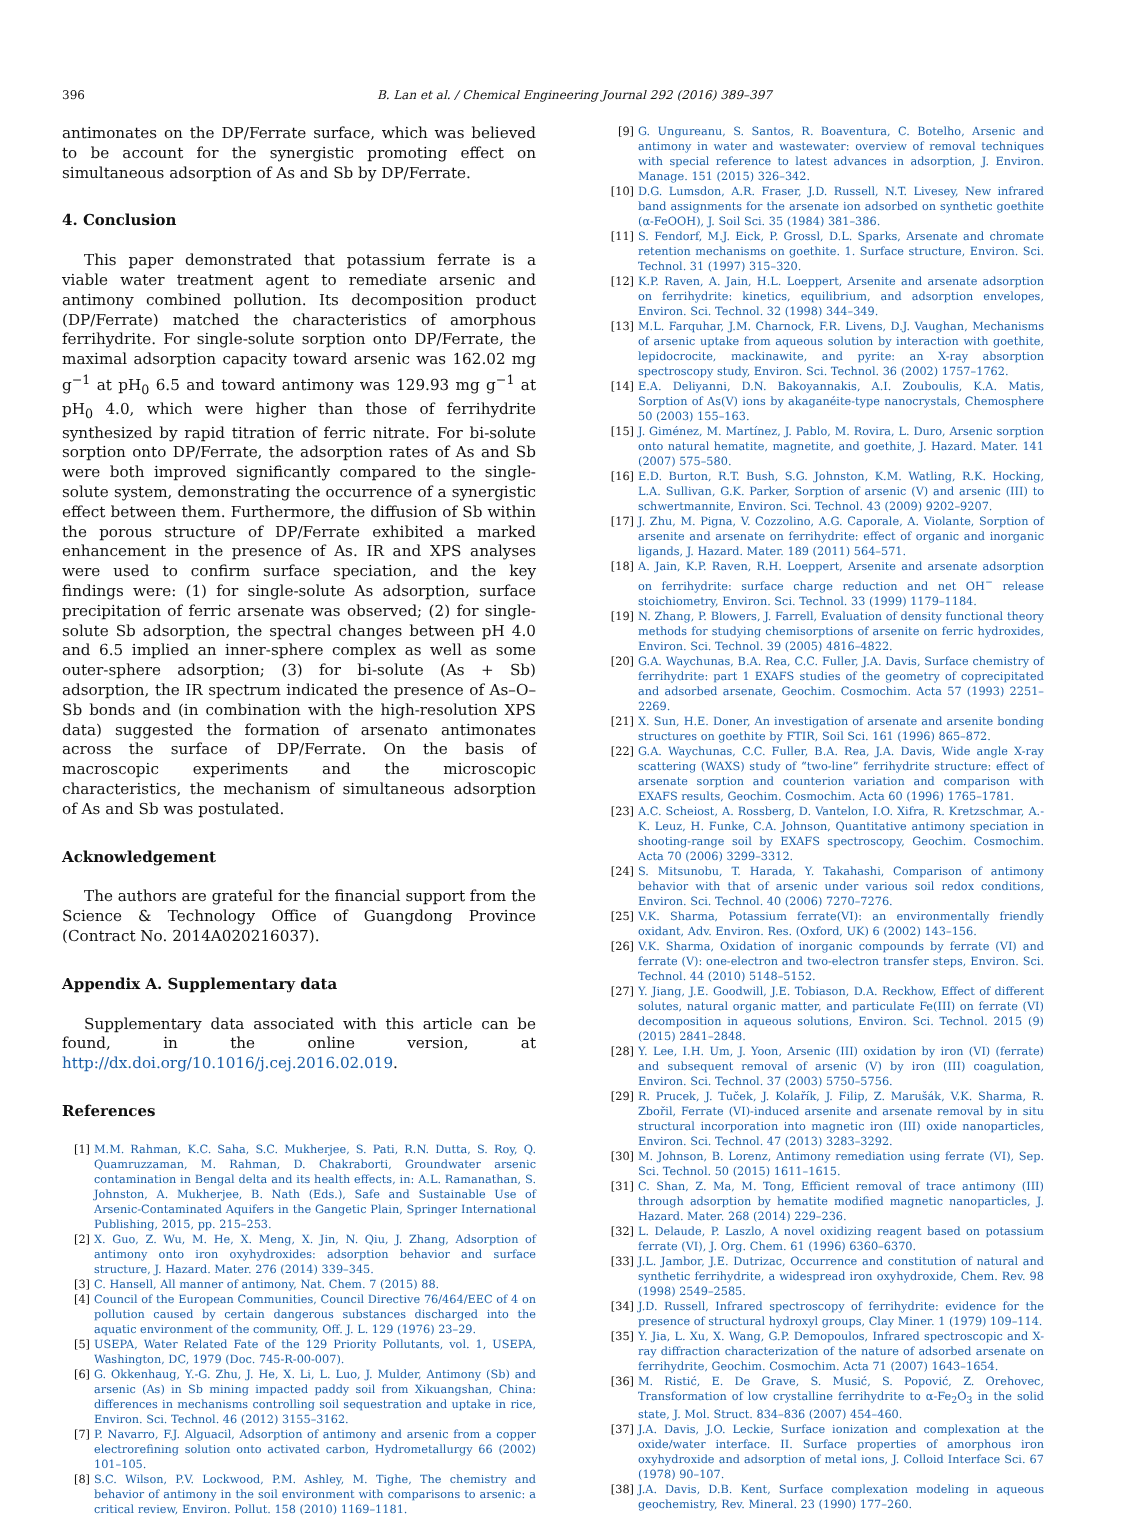396 B. Lan et al. / Chemical Engineering Journal 292 (2016) 389–397
antimonates on the DP/Ferrate surface, which was believed to be account for the synergistic promoting effect on simultaneous adsorption of As and Sb by DP/Ferrate.
4. Conclusion
This paper demonstrated that potassium ferrate is a viable water treatment agent to remediate arsenic and antimony combined pollution. Its decomposition product (DP/Ferrate) matched the characteristics of amorphous ferrihydrite. For single-solute sorption onto DP/Ferrate, the maximal adsorption capacity toward arsenic was 162.02 mg g<sup>−1</sup> at pH<sub>0</sub> 6.5 and toward antimony was 129.93 mg g<sup>−1</sup> at pH<sub>0</sub> 4.0, which were higher than those of ferrihydrite synthesized by rapid titration of ferric nitrate. For bi-solute sorption onto DP/Ferrate, the adsorption rates of As and Sb were both improved significantly compared to the single-solute system, demonstrating the occurrence of a synergistic effect between them. Furthermore, the diffusion of Sb within the porous structure of DP/Ferrate exhibited a marked enhancement in the presence of As. IR and XPS analyses were used to confirm surface speciation, and the key findings were: (1) for single-solute As adsorption, surface precipitation of ferric arsenate was observed; (2) for single-solute Sb adsorption, the spectral changes between pH 4.0 and 6.5 implied an inner-sphere complex as well as some outer-sphere adsorption; (3) for bi-solute (As + Sb) adsorption, the IR spectrum indicated the presence of As–O–Sb bonds and (in combination with the high-resolution XPS data) suggested the formation of arsenato antimonates across the surface of DP/Ferrate. On the basis of macroscopic experiments and the microscopic characteristics, the mechanism of simultaneous adsorption of As and Sb was postulated.
Acknowledgement
The authors are grateful for the financial support from the Science & Technology Office of Guangdong Province (Contract No. 2014A020216037).
Appendix A. Supplementary data
Supplementary data associated with this article can be found, in the online version, at http://dx.doi.org/10.1016/j.cej.2016.02.019.
References
[1] M.M. Rahman, K.C. Saha, S.C. Mukherjee, S. Pati, R.N. Dutta, S. Roy, Q. Quamruzzaman, M. Rahman, D. Chakraborti, Groundwater arsenic contamination in Bengal delta and its health effects, in: A.L. Ramanathan, S. Johnston, A. Mukherjee, B. Nath (Eds.), Safe and Sustainable Use of Arsenic-Contaminated Aquifers in the Gangetic Plain, Springer International Publishing, 2015, pp. 215–253.
[2] X. Guo, Z. Wu, M. He, X. Meng, X. Jin, N. Qiu, J. Zhang, Adsorption of antimony onto iron oxyhydroxides: adsorption behavior and surface structure, J. Hazard. Mater. 276 (2014) 339–345.
[3] C. Hansell, All manner of antimony, Nat. Chem. 7 (2015) 88.
[4] Council of the European Communities, Council Directive 76/464/EEC of 4 on pollution caused by certain dangerous substances discharged into the aquatic environment of the community, Off. J. L. 129 (1976) 23–29.
[5] USEPA, Water Related Fate of the 129 Priority Pollutants, vol. 1, USEPA, Washington, DC, 1979 (Doc. 745-R-00-007).
[6] G. Okkenhaug, Y.-G. Zhu, J. He, X. Li, L. Luo, J. Mulder, Antimony (Sb) and arsenic (As) in Sb mining impacted paddy soil from Xikuangshan, China: differences in mechanisms controlling soil sequestration and uptake in rice, Environ. Sci. Technol. 46 (2012) 3155–3162.
[7] P. Navarro, F.J. Alguacil, Adsorption of antimony and arsenic from a copper electrorefining solution onto activated carbon, Hydrometallurgy 66 (2002) 101–105.
[8] S.C. Wilson, P.V. Lockwood, P.M. Ashley, M. Tighe, The chemistry and behavior of antimony in the soil environment with comparisons to arsenic: a critical review, Environ. Pollut. 158 (2010) 1169–1181.
[9] G. Ungureanu, S. Santos, R. Boaventura, C. Botelho, Arsenic and antimony in water and wastewater: overview of removal techniques with special reference to latest advances in adsorption, J. Environ. Manage. 151 (2015) 326–342.
[10] D.G. Lumsdon, A.R. Fraser, J.D. Russell, N.T. Livesey, New infrared band assignments for the arsenate ion adsorbed on synthetic goethite (α-FeOOH), J. Soil Sci. 35 (1984) 381–386.
[11] S. Fendorf, M.J. Eick, P. Grossl, D.L. Sparks, Arsenate and chromate retention mechanisms on goethite. 1. Surface structure, Environ. Sci. Technol. 31 (1997) 315–320.
[12] K.P. Raven, A. Jain, H.L. Loeppert, Arsenite and arsenate adsorption on ferrihydrite: kinetics, equilibrium, and adsorption envelopes, Environ. Sci. Technol. 32 (1998) 344–349.
[13] M.L. Farquhar, J.M. Charnock, F.R. Livens, D.J. Vaughan, Mechanisms of arsenic uptake from aqueous solution by interaction with goethite, lepidocrocite, mackinawite, and pyrite: an X-ray absorption spectroscopy study, Environ. Sci. Technol. 36 (2002) 1757–1762.
[14] E.A. Deliyanni, D.N. Bakoyannakis, A.I. Zouboulis, K.A. Matis, Sorption of As(V) ions by akaganéite-type nanocrystals, Chemosphere 50 (2003) 155–163.
[15] J. Giménez, M. Martínez, J. Pablo, M. Rovira, L. Duro, Arsenic sorption onto natural hematite, magnetite, and goethite, J. Hazard. Mater. 141 (2007) 575–580.
[16] E.D. Burton, R.T. Bush, S.G. Johnston, K.M. Watling, R.K. Hocking, L.A. Sullivan, G.K. Parker, Sorption of arsenic (V) and arsenic (III) to schwertmannite, Environ. Sci. Technol. 43 (2009) 9202–9207.
[17] J. Zhu, M. Pigna, V. Cozzolino, A.G. Caporale, A. Violante, Sorption of arsenite and arsenate on ferrihydrite: effect of organic and inorganic ligands, J. Hazard. Mater. 189 (2011) 564–571.
[18] A. Jain, K.P. Raven, R.H. Loeppert, Arsenite and arsenate adsorption on ferrihydrite: surface charge reduction and net OH<sup>−</sup> release stoichiometry, Environ. Sci. Technol. 33 (1999) 1179–1184.
[19] N. Zhang, P. Blowers, J. Farrell, Evaluation of density functional theory methods for studying chemisorptions of arsenite on ferric hydroxides, Environ. Sci. Technol. 39 (2005) 4816–4822.
[20] G.A. Waychunas, B.A. Rea, C.C. Fuller, J.A. Davis, Surface chemistry of ferrihydrite: part 1 EXAFS studies of the geometry of coprecipitated and adsorbed arsenate, Geochim. Cosmochim. Acta 57 (1993) 2251–2269.
[21] X. Sun, H.E. Doner, An investigation of arsenate and arsenite bonding structures on goethite by FTIR, Soil Sci. 161 (1996) 865–872.
[22] G.A. Waychunas, C.C. Fuller, B.A. Rea, J.A. Davis, Wide angle X-ray scattering (WAXS) study of “two-line” ferrihydrite structure: effect of arsenate sorption and counterion variation and comparison with EXAFS results, Geochim. Cosmochim. Acta 60 (1996) 1765–1781.
[23] A.C. Scheiost, A. Rossberg, D. Vantelon, I.O. Xifra, R. Kretzschmar, A.-K. Leuz, H. Funke, C.A. Johnson, Quantitative antimony speciation in shooting-range soil by EXAFS spectroscopy, Geochim. Cosmochim. Acta 70 (2006) 3299–3312.
[24] S. Mitsunobu, T. Harada, Y. Takahashi, Comparison of antimony behavior with that of arsenic under various soil redox conditions, Environ. Sci. Technol. 40 (2006) 7270–7276.
[25] V.K. Sharma, Potassium ferrate(VI): an environmentally friendly oxidant, Adv. Environ. Res. (Oxford, UK) 6 (2002) 143–156.
[26] V.K. Sharma, Oxidation of inorganic compounds by ferrate (VI) and ferrate (V): one-electron and two-electron transfer steps, Environ. Sci. Technol. 44 (2010) 5148–5152.
[27] Y. Jiang, J.E. Goodwill, J.E. Tobiason, D.A. Reckhow, Effect of different solutes, natural organic matter, and particulate Fe(III) on ferrate (VI) decomposition in aqueous solutions, Environ. Sci. Technol. 2015 (9) (2015) 2841–2848.
[28] Y. Lee, I.H. Um, J. Yoon, Arsenic (III) oxidation by iron (VI) (ferrate) and subsequent removal of arsenic (V) by iron (III) coagulation, Environ. Sci. Technol. 37 (2003) 5750–5756.
[29] R. Prucek, J. Tuček, J. Kolařík, J. Filip, Z. Marušák, V.K. Sharma, R. Zbořil, Ferrate (VI)-induced arsenite and arsenate removal by in situ structural incorporation into magnetic iron (III) oxide nanoparticles, Environ. Sci. Technol. 47 (2013) 3283–3292.
[30] M. Johnson, B. Lorenz, Antimony remediation using ferrate (VI), Sep. Sci. Technol. 50 (2015) 1611–1615.
[31] C. Shan, Z. Ma, M. Tong, Efficient removal of trace antimony (III) through adsorption by hematite modified magnetic nanoparticles, J. Hazard. Mater. 268 (2014) 229–236.
[32] L. Delaude, P. Laszlo, A novel oxidizing reagent based on potassium ferrate (VI), J. Org. Chem. 61 (1996) 6360–6370.
[33] J.L. Jambor, J.E. Dutrizac, Occurrence and constitution of natural and synthetic ferrihydrite, a widespread iron oxyhydroxide, Chem. Rev. 98 (1998) 2549–2585.
[34] J.D. Russell, Infrared spectroscopy of ferrihydrite: evidence for the presence of structural hydroxyl groups, Clay Miner. 1 (1979) 109–114.
[35] Y. Jia, L. Xu, X. Wang, G.P. Demopoulos, Infrared spectroscopic and X-ray diffraction characterization of the nature of adsorbed arsenate on ferrihydrite, Geochim. Cosmochim. Acta 71 (2007) 1643–1654.
[36] M. Ristić, E. De Grave, S. Musić, S. Popović, Z. Orehovec, Transformation of low crystalline ferrihydrite to α-Fe<sub>2</sub>O<sub>3</sub> in the solid state, J. Mol. Struct. 834–836 (2007) 454–460.
[37] J.A. Davis, J.O. Leckie, Surface ionization and complexation at the oxide/water interface. II. Surface properties of amorphous iron oxyhydroxide and adsorption of metal ions, J. Colloid Interface Sci. 67 (1978) 90–107.
[38] J.A. Davis, D.B. Kent, Surface complexation modeling in aqueous geochemistry, Rev. Mineral. 23 (1990) 177–260.